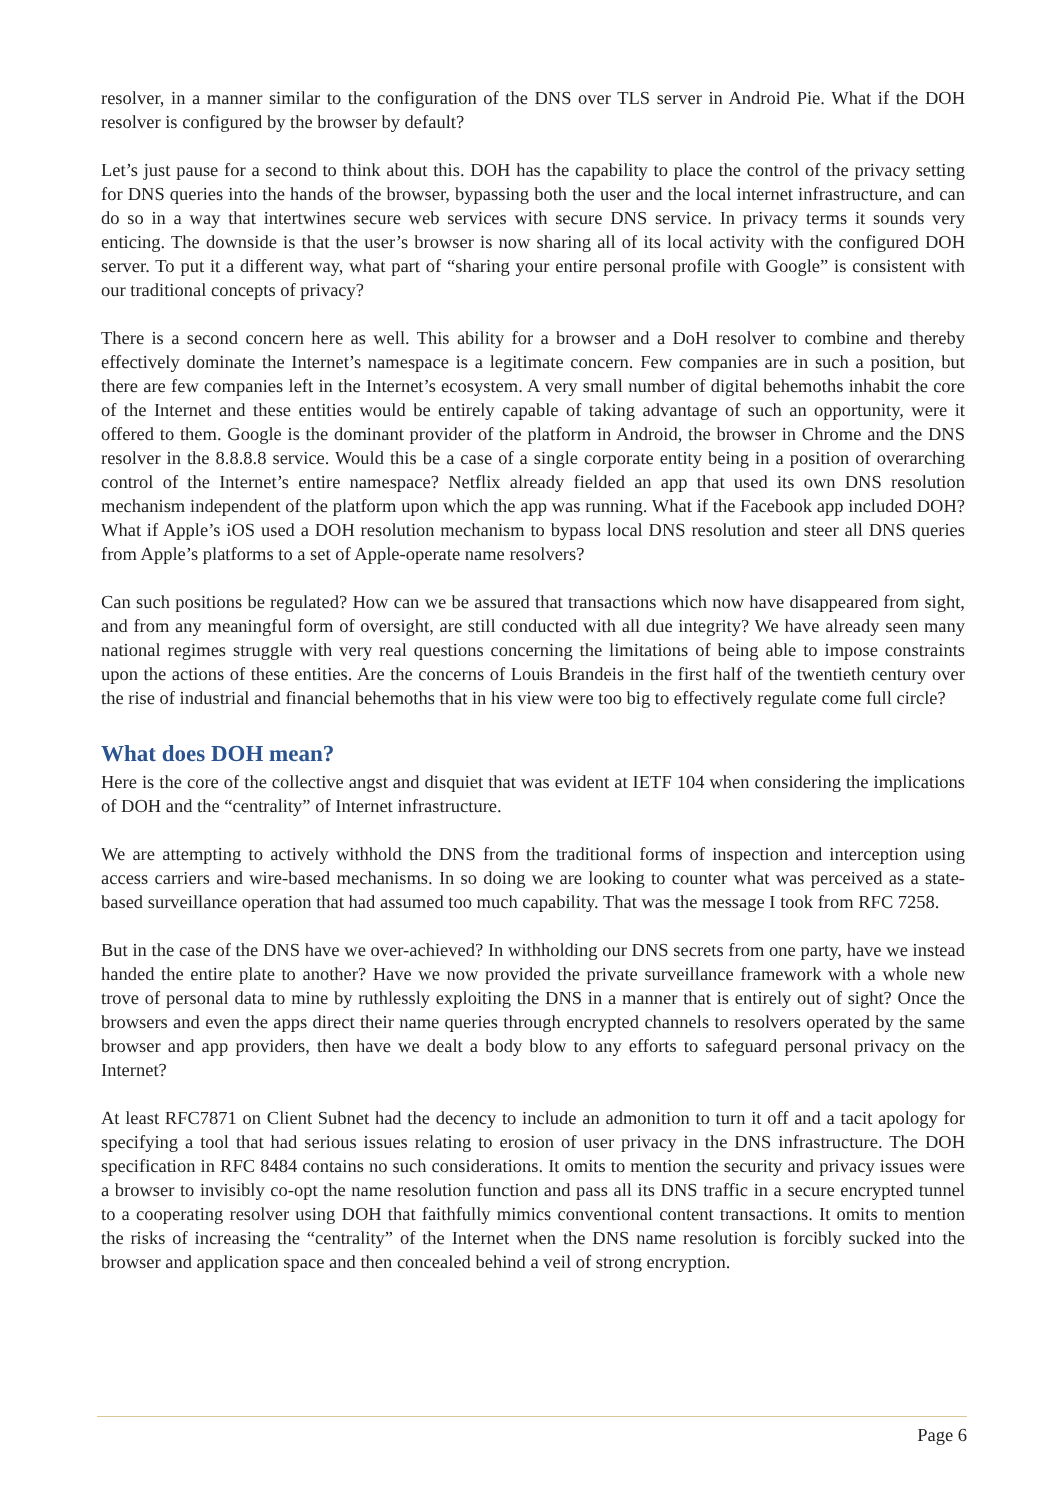resolver, in a manner similar to the configuration of the DNS over TLS server in Android Pie. What if the DOH resolver is configured by the browser by default?
Let’s just pause for a second to think about this. DOH has the capability to place the control of the privacy setting for DNS queries into the hands of the browser, bypassing both the user and the local internet infrastructure, and can do so in a way that intertwines secure web services with secure DNS service. In privacy terms it sounds very enticing. The downside is that the user’s browser is now sharing all of its local activity with the configured DOH server. To put it a different way, what part of “sharing your entire personal profile with Google” is consistent with our traditional concepts of privacy?
There is a second concern here as well. This ability for a browser and a DoH resolver to combine and thereby effectively dominate the Internet’s namespace is a legitimate concern. Few companies are in such a position, but there are few companies left in the Internet’s ecosystem. A very small number of digital behemoths inhabit the core of the Internet and these entities would be entirely capable of taking advantage of such an opportunity, were it offered to them. Google is the dominant provider of the platform in Android, the browser in Chrome and the DNS resolver in the 8.8.8.8 service. Would this be a case of a single corporate entity being in a position of overarching control of the Internet’s entire namespace? Netflix already fielded an app that used its own DNS resolution mechanism independent of the platform upon which the app was running. What if the Facebook app included DOH? What if Apple’s iOS used a DOH resolution mechanism to bypass local DNS resolution and steer all DNS queries from Apple’s platforms to a set of Apple-operate name resolvers?
Can such positions be regulated? How can we be assured that transactions which now have disappeared from sight, and from any meaningful form of oversight, are still conducted with all due integrity? We have already seen many national regimes struggle with very real questions concerning the limitations of being able to impose constraints upon the actions of these entities. Are the concerns of Louis Brandeis in the first half of the twentieth century over the rise of industrial and financial behemoths that in his view were too big to effectively regulate come full circle?
What does DOH mean?
Here is the core of the collective angst and disquiet that was evident at IETF 104 when considering the implications of DOH and the “centrality” of Internet infrastructure.
We are attempting to actively withhold the DNS from the traditional forms of inspection and interception using access carriers and wire-based mechanisms. In so doing we are looking to counter what was perceived as a state-based surveillance operation that had assumed too much capability. That was the message I took from RFC 7258.
But in the case of the DNS have we over-achieved? In withholding our DNS secrets from one party, have we instead handed the entire plate to another? Have we now provided the private surveillance framework with a whole new trove of personal data to mine by ruthlessly exploiting the DNS in a manner that is entirely out of sight? Once the browsers and even the apps direct their name queries through encrypted channels to resolvers operated by the same browser and app providers, then have we dealt a body blow to any efforts to safeguard personal privacy on the Internet?
At least RFC7871 on Client Subnet had the decency to include an admonition to turn it off and a tacit apology for specifying a tool that had serious issues relating to erosion of user privacy in the DNS infrastructure. The DOH specification in RFC 8484 contains no such considerations. It omits to mention the security and privacy issues were a browser to invisibly co-opt the name resolution function and pass all its DNS traffic in a secure encrypted tunnel to a cooperating resolver using DOH that faithfully mimics conventional content transactions. It omits to mention the risks of increasing the “centrality” of the Internet when the DNS name resolution is forcibly sucked into the browser and application space and then concealed behind a veil of strong encryption.
Page 6